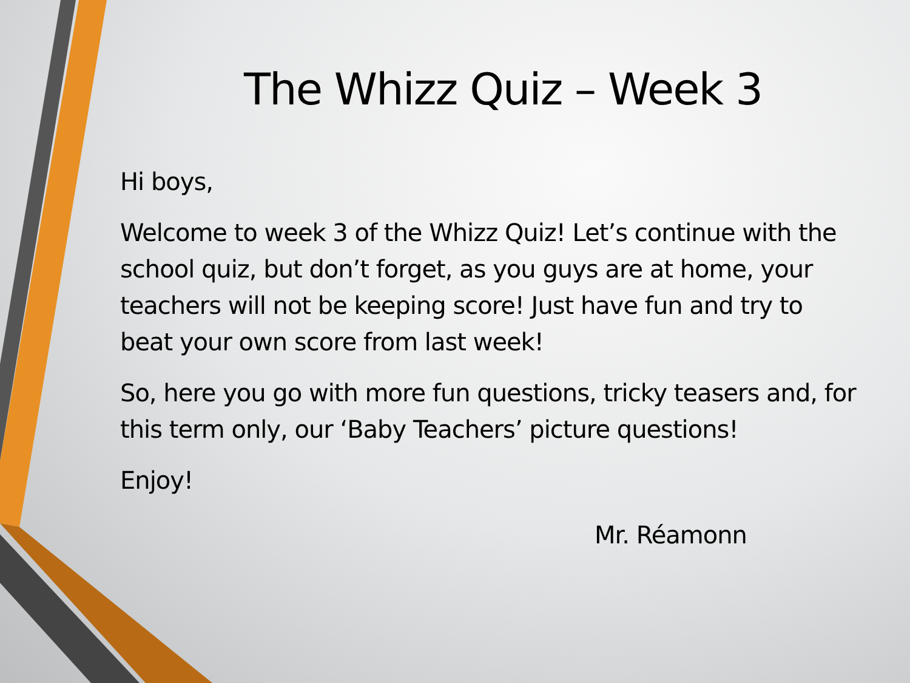The Whizz Quiz – Week 3
Hi boys,
Welcome to week 3 of the Whizz Quiz! Let’s continue with the school quiz, but don’t forget, as you guys are at home, your teachers will not be keeping score! Just have fun and try to beat your own score from last week!
So, here you go with more fun questions, tricky teasers and, for this term only, our ‘Baby Teachers’ picture questions!
Enjoy!
Mr. Réamonn